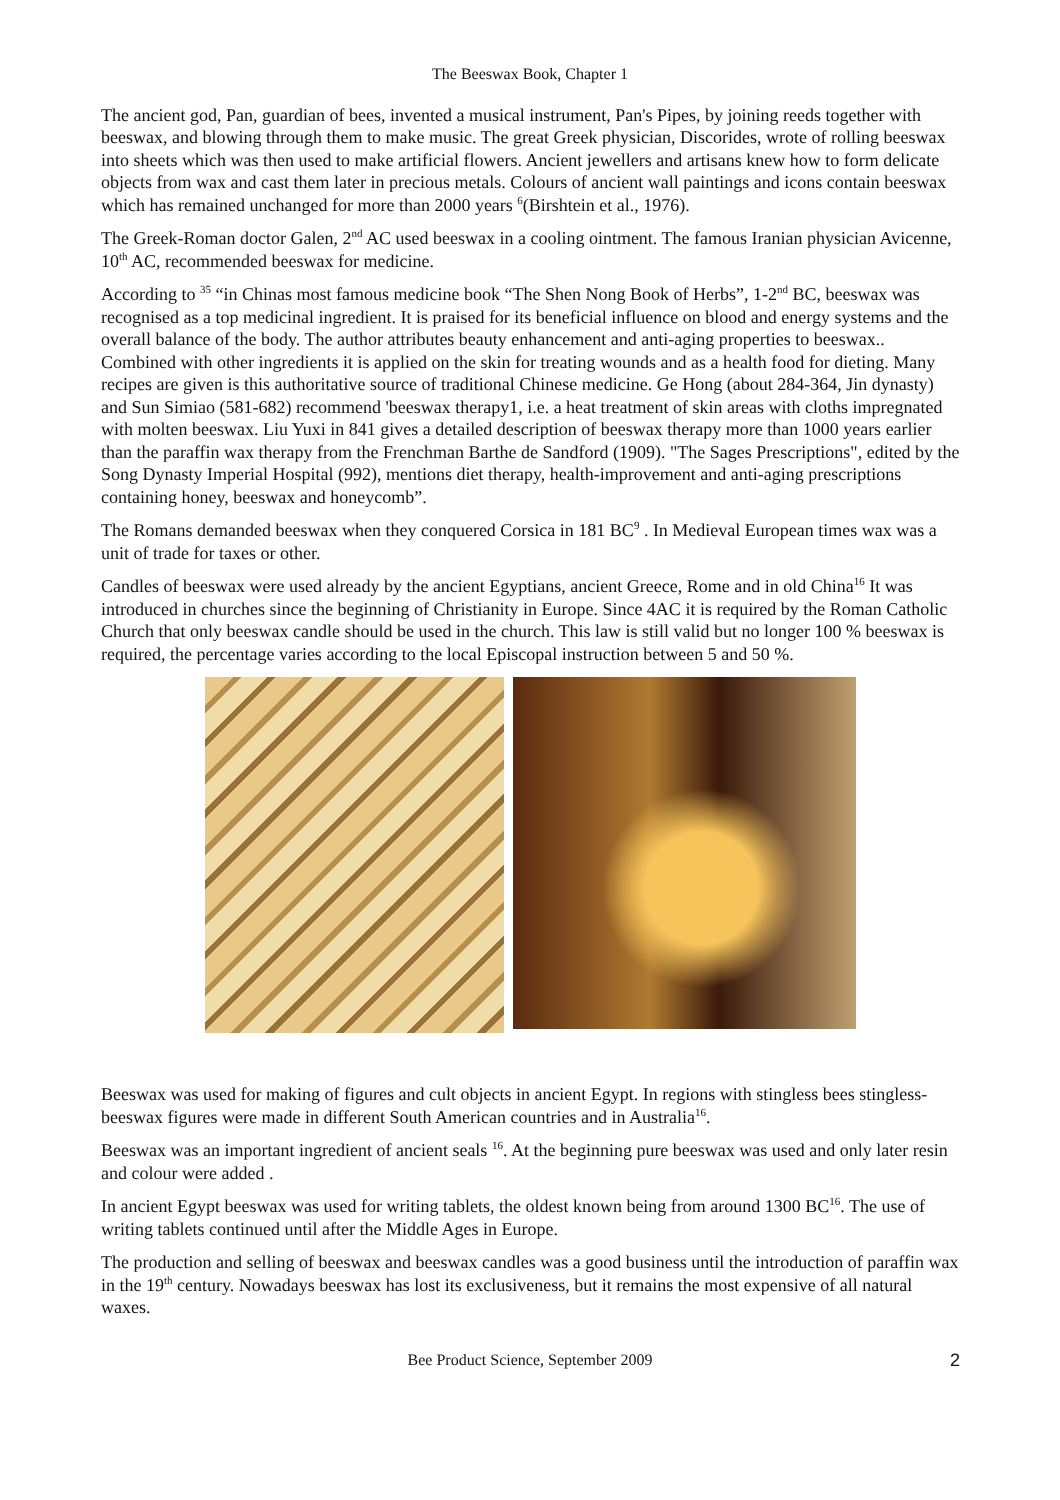The Beeswax Book, Chapter 1
The ancient god, Pan, guardian of bees, invented a musical instrument, Pan's Pipes, by joining reeds together with beeswax, and blowing through them to make music. The great Greek physician, Discorides, wrote of rolling beeswax into sheets which was then used to make artificial flowers. Ancient jewellers and artisans knew how to form delicate objects from wax and cast them later in precious metals. Colours of ancient wall paintings and icons contain beeswax which has remained unchanged for more than 2000 years <sup>6</sup>(Birshtein et al., 1976).
The Greek-Roman doctor Galen, 2<sup>nd</sup> AC used beeswax in a cooling ointment. The famous Iranian physician Avicenne, 10<sup>th</sup> AC, recommended beeswax for medicine.
According to <sup>35</sup> “in Chinas most famous medicine book “The Shen Nong Book of Herbs”, 1-2<sup>nd</sup> BC, beeswax was recognised as a top medicinal ingredient. It is praised for its beneficial influence on blood and energy systems and the overall balance of the body. The author attributes beauty enhancement and anti-aging properties to beeswax.. Combined with other ingredients it is applied on the skin for treating wounds and as a health food for dieting. Many recipes are given is this authoritative source of traditional Chinese medicine. Ge Hong (about 284-364, Jin dynasty) and Sun Simiao (581-682) recommend 'beeswax therapy1, i.e. a heat treatment of skin areas with cloths impregnated with molten beeswax. Liu Yuxi in 841 gives a detailed description of beeswax therapy more than 1000 years earlier than the paraffin wax therapy from the Frenchman Barthe de Sandford (1909). "The Sages Prescriptions", edited by the Song Dynasty Imperial Hospital (992), mentions diet therapy, health-improvement and anti-aging prescriptions containing honey, beeswax and honeycomb”.
The Romans demanded beeswax when they conquered Corsica in 181 BC<sup>9</sup> . In Medieval European times wax was a unit of trade for taxes or other.
Candles of beeswax were used already by the ancient Egyptians, ancient Greece, Rome and in old China<sup>16</sup> It was introduced in churches since the beginning of Christianity in Europe. Since 4AC it is required by the Roman Catholic Church that only beeswax candle should be used in the church. This law is still valid but no longer 100 % beeswax is required, the percentage varies according to the local Episcopal instruction between 5 and 50 %.
Beeswax was used for making of figures and cult objects in ancient Egypt. In regions with stingless bees stingless-beeswax figures were made in different South American countries and in Australia<sup>16</sup>.
Beeswax was an important ingredient of ancient seals <sup>16</sup>. At the beginning pure beeswax was used and only later resin and colour were added .
In ancient Egypt beeswax was used for writing tablets, the oldest known being from around 1300 BC<sup>16</sup>. The use of writing tablets continued until after the Middle Ages in Europe.
The production and selling of beeswax and beeswax candles was a good business until the introduction of paraffin wax in the 19<sup>th</sup> century. Nowadays beeswax has lost its exclusiveness, but it remains the most expensive of all natural waxes.
Bee Product Science, September 2009 2